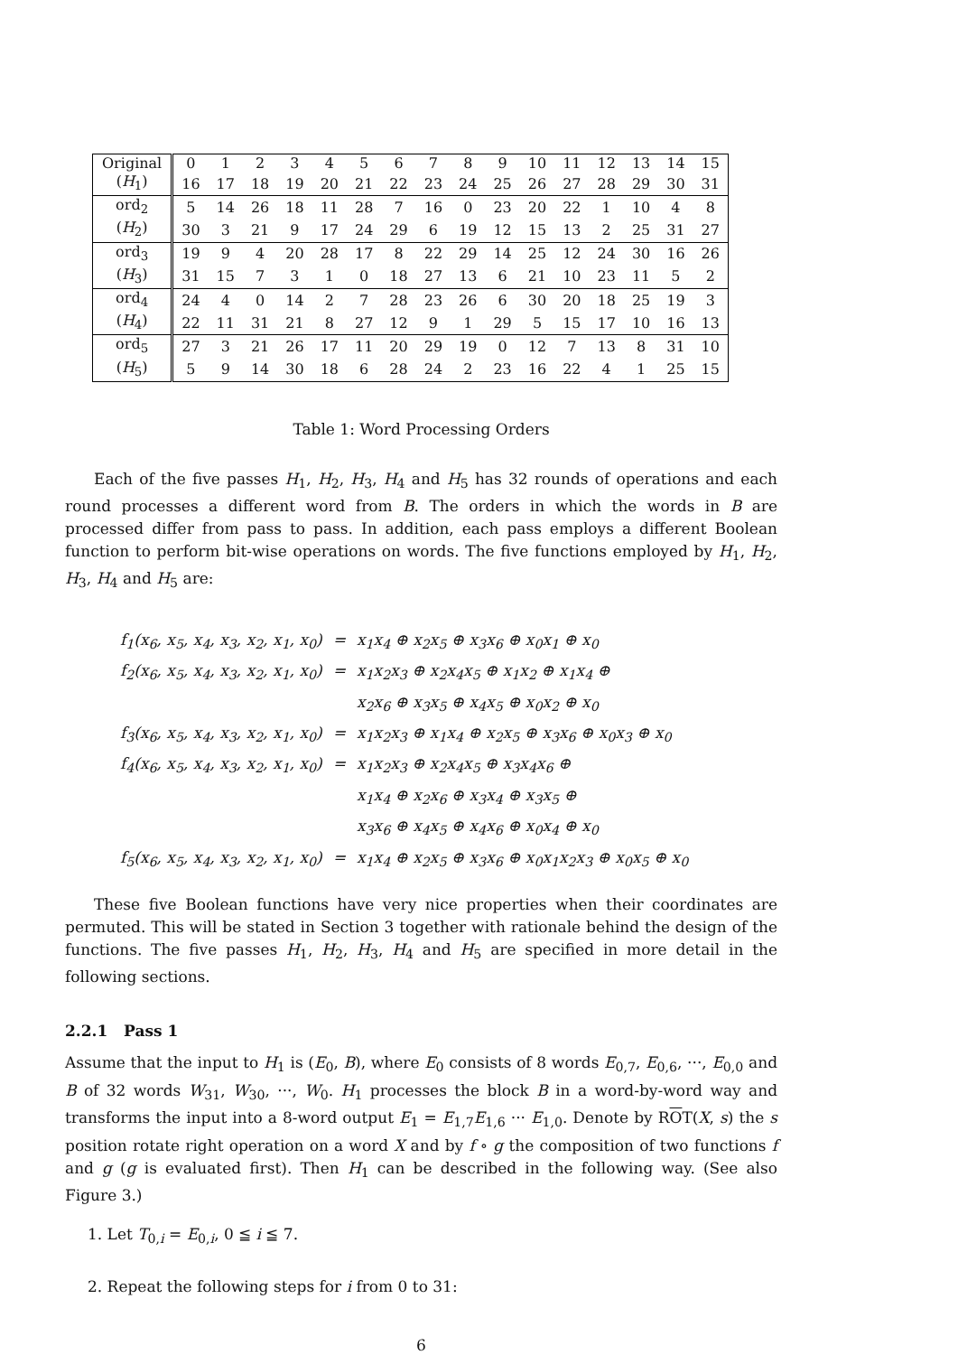| Original | 0 | 1 | 2 | 3 | 4 | 5 | 6 | 7 | 8 | 9 | 10 | 11 | 12 | 13 | 14 | 15 |
| ( H<sub>1</sub>) | 16 | 17 | 18 | 19 | 20 | 21 | 22 | 23 | 24 | 25 | 26 | 27 | 28 | 29 | 30 | 31 |
| ord<sub>2</sub> | 5 | 14 | 26 | 18 | 11 | 28 | 7 | 16 | 0 | 23 | 20 | 22 | 1 | 10 | 4 | 8 |
| ( H<sub>2</sub>) | 30 | 3 | 21 | 9 | 17 | 24 | 29 | 6 | 19 | 12 | 15 | 13 | 2 | 25 | 31 | 27 |
| ord<sub>3</sub> | 19 | 9 | 4 | 20 | 28 | 17 | 8 | 22 | 29 | 14 | 25 | 12 | 24 | 30 | 16 | 26 |
| ( H<sub>3</sub>) | 31 | 15 | 7 | 3 | 1 | 0 | 18 | 27 | 13 | 6 | 21 | 10 | 23 | 11 | 5 | 2 |
| ord<sub>4</sub> | 24 | 4 | 0 | 14 | 2 | 7 | 28 | 23 | 26 | 6 | 30 | 20 | 18 | 25 | 19 | 3 |
| ( H<sub>4</sub>) | 22 | 11 | 31 | 21 | 8 | 27 | 12 | 9 | 1 | 29 | 5 | 15 | 17 | 10 | 16 | 13 |
| ord<sub>5</sub> | 27 | 3 | 21 | 26 | 17 | 11 | 20 | 29 | 19 | 0 | 12 | 7 | 13 | 8 | 31 | 10 |
| ( H<sub>5</sub>) | 5 | 9 | 14 | 30 | 18 | 6 | 28 | 24 | 2 | 23 | 16 | 22 | 4 | 1 | 25 | 15 |
Table 1: Word Processing Orders
Each of the five passes H<sub>1</sub>, H<sub>2</sub>, H<sub>3</sub>, H<sub>4</sub> and H<sub>5</sub> has 32 rounds of operations and each round processes a different word from B. The orders in which the words in B are processed differ from pass to pass. In addition, each pass employs a different Boolean function to perform bit-wise operations on words. The five functions employed by H<sub>1</sub>, H<sub>2</sub>, H<sub>3</sub>, H<sub>4</sub> and H<sub>5</sub> are:
| f<sub>1</sub>(x<sub>6</sub>, x<sub>5</sub>, x<sub>4</sub>, x<sub>3</sub>, x<sub>2</sub>, x<sub>1</sub>, x<sub>0</sub>) | = | x<sub>1</sub>x<sub>4</sub> ⊕ x<sub>2</sub>x<sub>5</sub> ⊕ x<sub>3</sub>x<sub>6</sub> ⊕ x<sub>0</sub>x<sub>1</sub> ⊕ x<sub>0</sub> |
| f<sub>2</sub>(x<sub>6</sub>, x<sub>5</sub>, x<sub>4</sub>, x<sub>3</sub>, x<sub>2</sub>, x<sub>1</sub>, x<sub>0</sub>) | = | x<sub>1</sub>x<sub>2</sub>x<sub>3</sub> ⊕ x<sub>2</sub>x<sub>4</sub>x<sub>5</sub> ⊕ x<sub>1</sub>x<sub>2</sub> ⊕ x<sub>1</sub>x<sub>4</sub> ⊕ |
| | | x<sub>2</sub>x<sub>6</sub> ⊕ x<sub>3</sub>x<sub>5</sub> ⊕ x<sub>4</sub>x<sub>5</sub> ⊕ x<sub>0</sub>x<sub>2</sub> ⊕ x<sub>0</sub> |
| f<sub>3</sub>(x<sub>6</sub>, x<sub>5</sub>, x<sub>4</sub>, x<sub>3</sub>, x<sub>2</sub>, x<sub>1</sub>, x<sub>0</sub>) | = | x<sub>1</sub>x<sub>2</sub>x<sub>3</sub> ⊕ x<sub>1</sub>x<sub>4</sub> ⊕ x<sub>2</sub>x<sub>5</sub> ⊕ x<sub>3</sub>x<sub>6</sub> ⊕ x<sub>0</sub>x<sub>3</sub> ⊕ x<sub>0</sub> |
| f<sub>4</sub>(x<sub>6</sub>, x<sub>5</sub>, x<sub>4</sub>, x<sub>3</sub>, x<sub>2</sub>, x<sub>1</sub>, x<sub>0</sub>) | = | x<sub>1</sub>x<sub>2</sub>x<sub>3</sub> ⊕ x<sub>2</sub>x<sub>4</sub>x<sub>5</sub> ⊕ x<sub>3</sub>x<sub>4</sub>x<sub>6</sub> ⊕ |
| | | x<sub>1</sub>x<sub>4</sub> ⊕ x<sub>2</sub>x<sub>6</sub> ⊕ x<sub>3</sub>x<sub>4</sub> ⊕ x<sub>3</sub>x<sub>5</sub> ⊕ |
| | | x<sub>3</sub>x<sub>6</sub> ⊕ x<sub>4</sub>x<sub>5</sub> ⊕ x<sub>4</sub>x<sub>6</sub> ⊕ x<sub>0</sub>x<sub>4</sub> ⊕ x<sub>0</sub> |
| f<sub>5</sub>(x<sub>6</sub>, x<sub>5</sub>, x<sub>4</sub>, x<sub>3</sub>, x<sub>2</sub>, x<sub>1</sub>, x<sub>0</sub>) | = | x<sub>1</sub>x<sub>4</sub> ⊕ x<sub>2</sub>x<sub>5</sub> ⊕ x<sub>3</sub>x<sub>6</sub> ⊕ x<sub>0</sub>x<sub>1</sub>x<sub>2</sub>x<sub>3</sub> ⊕ x<sub>0</sub>x<sub>5</sub> ⊕ x<sub>0</sub> |
These five Boolean functions have very nice properties when their coordinates are permuted. This will be stated in Section 3 together with rationale behind the design of the functions. The five passes H<sub>1</sub>, H<sub>2</sub>, H<sub>3</sub>, H<sub>4</sub> and H<sub>5</sub> are specified in more detail in the following sections.
2.2.1 Pass 1
Assume that the input to H<sub>1</sub> is (E<sub>0</sub>, B), where E<sub>0</sub> consists of 8 words E<sub>0,7</sub>, E<sub>0,6</sub>, ···, E<sub>0,0</sub> and B of 32 words W<sub>31</sub>, W<sub>30</sub>, ···, W<sub>0</sub>. H<sub>1</sub> processes the block B in a word-by-word way and transforms the input into a 8-word output E<sub>1</sub> = E<sub>1,7</sub>E<sub>1,6</sub> ··· E<sub>1,0</sub>. Denote by ROT(X, s) the s position rotate right operation on a word X and by f ∘ g the composition of two functions f and g (g is evaluated first). Then H<sub>1</sub> can be described in the following way. (See also Figure 3.)
1. Let T<sub>0,i</sub> = E<sub>0,i</sub>, 0 ≦ i ≦ 7.
2. Repeat the following steps for i from 0 to 31:
6